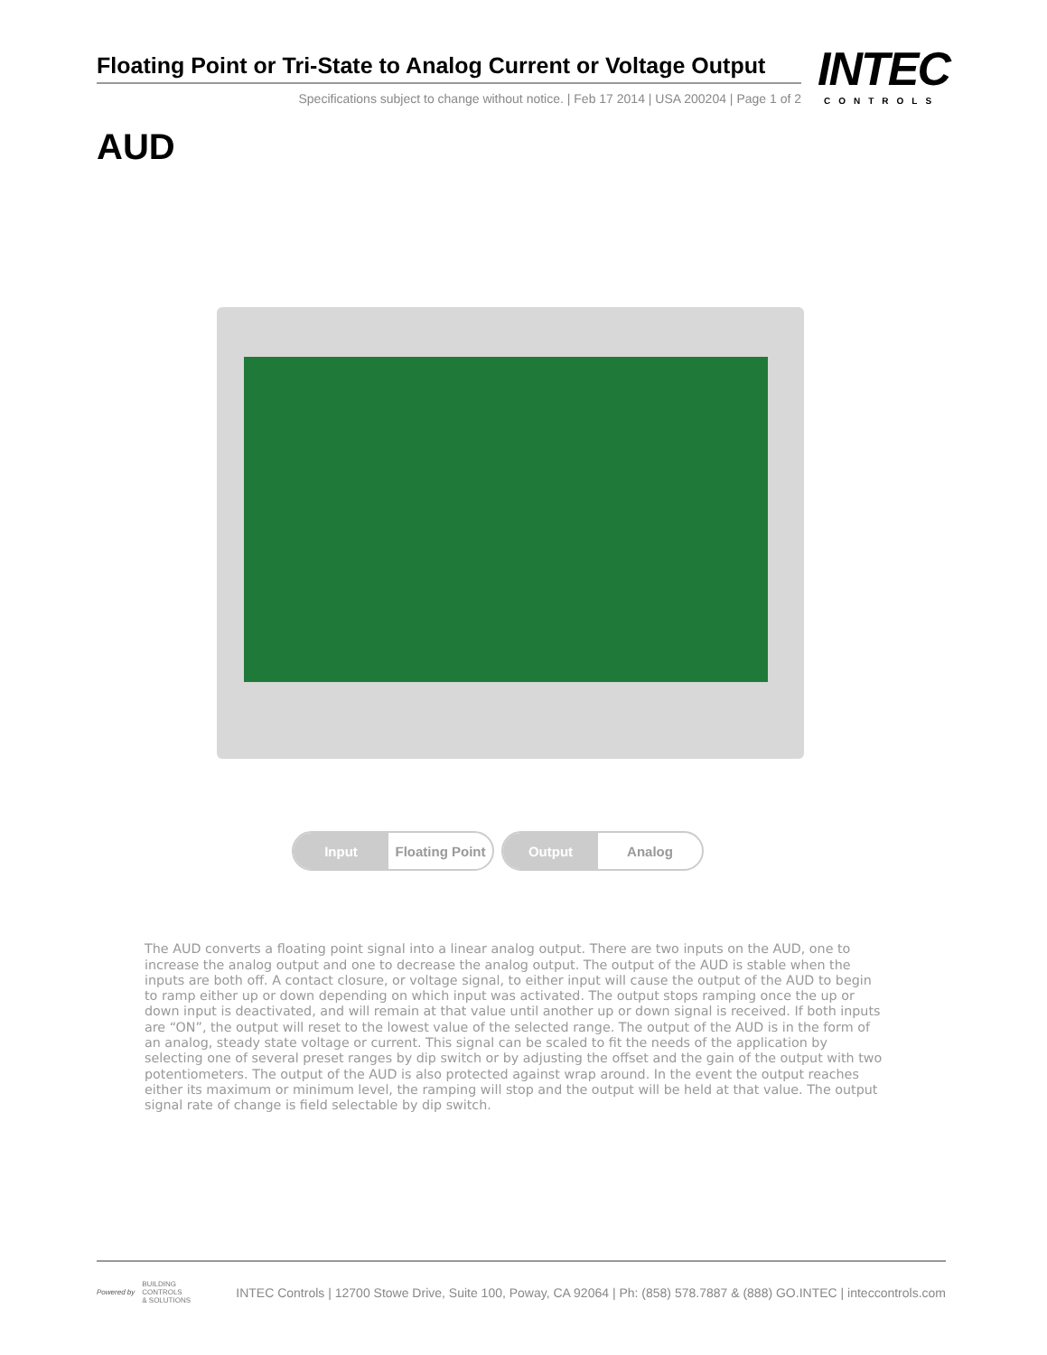Floating Point or Tri-State to Analog Current or Voltage Output
Specifications subject to change without notice. | Feb 17 2014 | USA 200204 | Page 1 of 2
INTEC
CONTROLS
AUD
Input Floating Point Output Analog
The AUD converts a floating point signal into a linear analog output. There are two inputs on the AUD, one to increase the analog output and one to decrease the analog output. The output of the AUD is stable when the inputs are both off. A contact closure, or voltage signal, to either input will cause the output of the AUD to begin to ramp either up or down depending on which input was activated. The output stops ramping once the up or down input is deactivated, and will remain at that value until another up or down signal is received. If both inputs are “ON”, the output will reset to the lowest value of the selected range. The output of the AUD is in the form of an analog, steady state voltage or current. This signal can be scaled to fit the needs of the application by selecting one of several preset ranges by dip switch or by adjusting the offset and the gain of the output with two potentiometers. The output of the AUD is also protected against wrap around. In the event the output reaches either its maximum or minimum level, the ramping will stop and the output will be held at that value. The output signal rate of change is field selectable by dip switch.
Powered by BUILDING
CONTROLS
& SOLUTIONS
INTEC Controls | 12700 Stowe Drive, Suite 100, Poway, CA 92064 | Ph: (858) 578.7887 & (888) GO.INTEC | inteccontrols.com